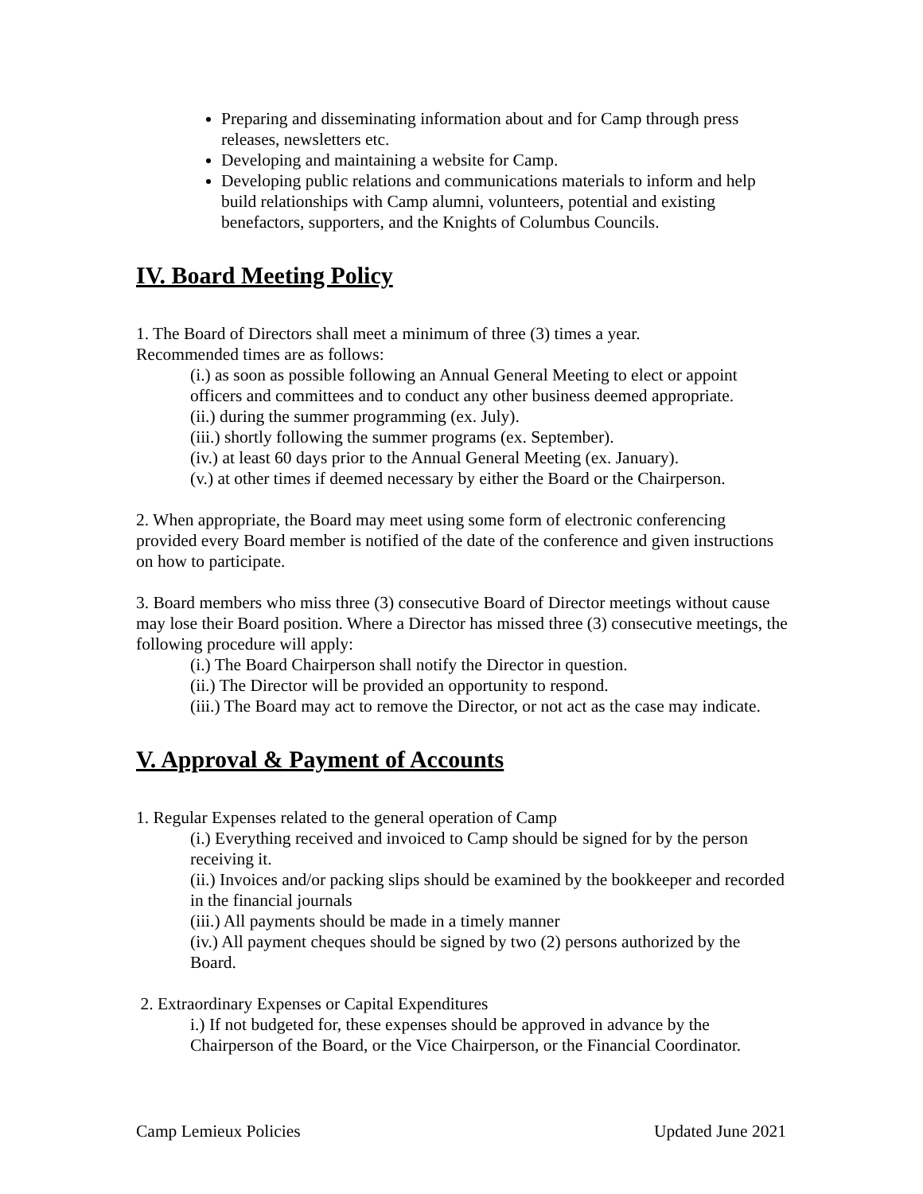Preparing and disseminating information about and for Camp through press releases, newsletters etc.
Developing and maintaining a website for Camp.
Developing public relations and communications materials to inform and help build relationships with Camp alumni, volunteers, potential and existing benefactors, supporters, and the Knights of Columbus Councils.
IV. Board Meeting Policy
1. The Board of Directors shall meet a minimum of three (3) times a year.
Recommended times are as follows:
(i.) as soon as possible following an Annual General Meeting to elect or appoint officers and committees and to conduct any other business deemed appropriate.
(ii.) during the summer programming (ex. July).
(iii.) shortly following the summer programs (ex. September).
(iv.) at least 60 days prior to the Annual General Meeting (ex. January).
(v.) at other times if deemed necessary by either the Board or the Chairperson.
2. When appropriate, the Board may meet using some form of electronic conferencing provided every Board member is notified of the date of the conference and given instructions on how to participate.
3. Board members who miss three (3) consecutive Board of Director meetings without cause may lose their Board position. Where a Director has missed three (3) consecutive meetings, the following procedure will apply:
(i.) The Board Chairperson shall notify the Director in question.
(ii.) The Director will be provided an opportunity to respond.
(iii.) The Board may act to remove the Director, or not act as the case may indicate.
V. Approval & Payment of Accounts
1. Regular Expenses related to the general operation of Camp
(i.) Everything received and invoiced to Camp should be signed for by the person receiving it.
(ii.) Invoices and/or packing slips should be examined by the bookkeeper and recorded in the financial journals
(iii.) All payments should be made in a timely manner
(iv.) All payment cheques should be signed by two (2) persons authorized by the Board.
2. Extraordinary Expenses or Capital Expenditures
i.) If not budgeted for, these expenses should be approved in advance by the Chairperson of the Board, or the Vice Chairperson, or the Financial Coordinator.
Camp Lemieux Policies Updated June 2021